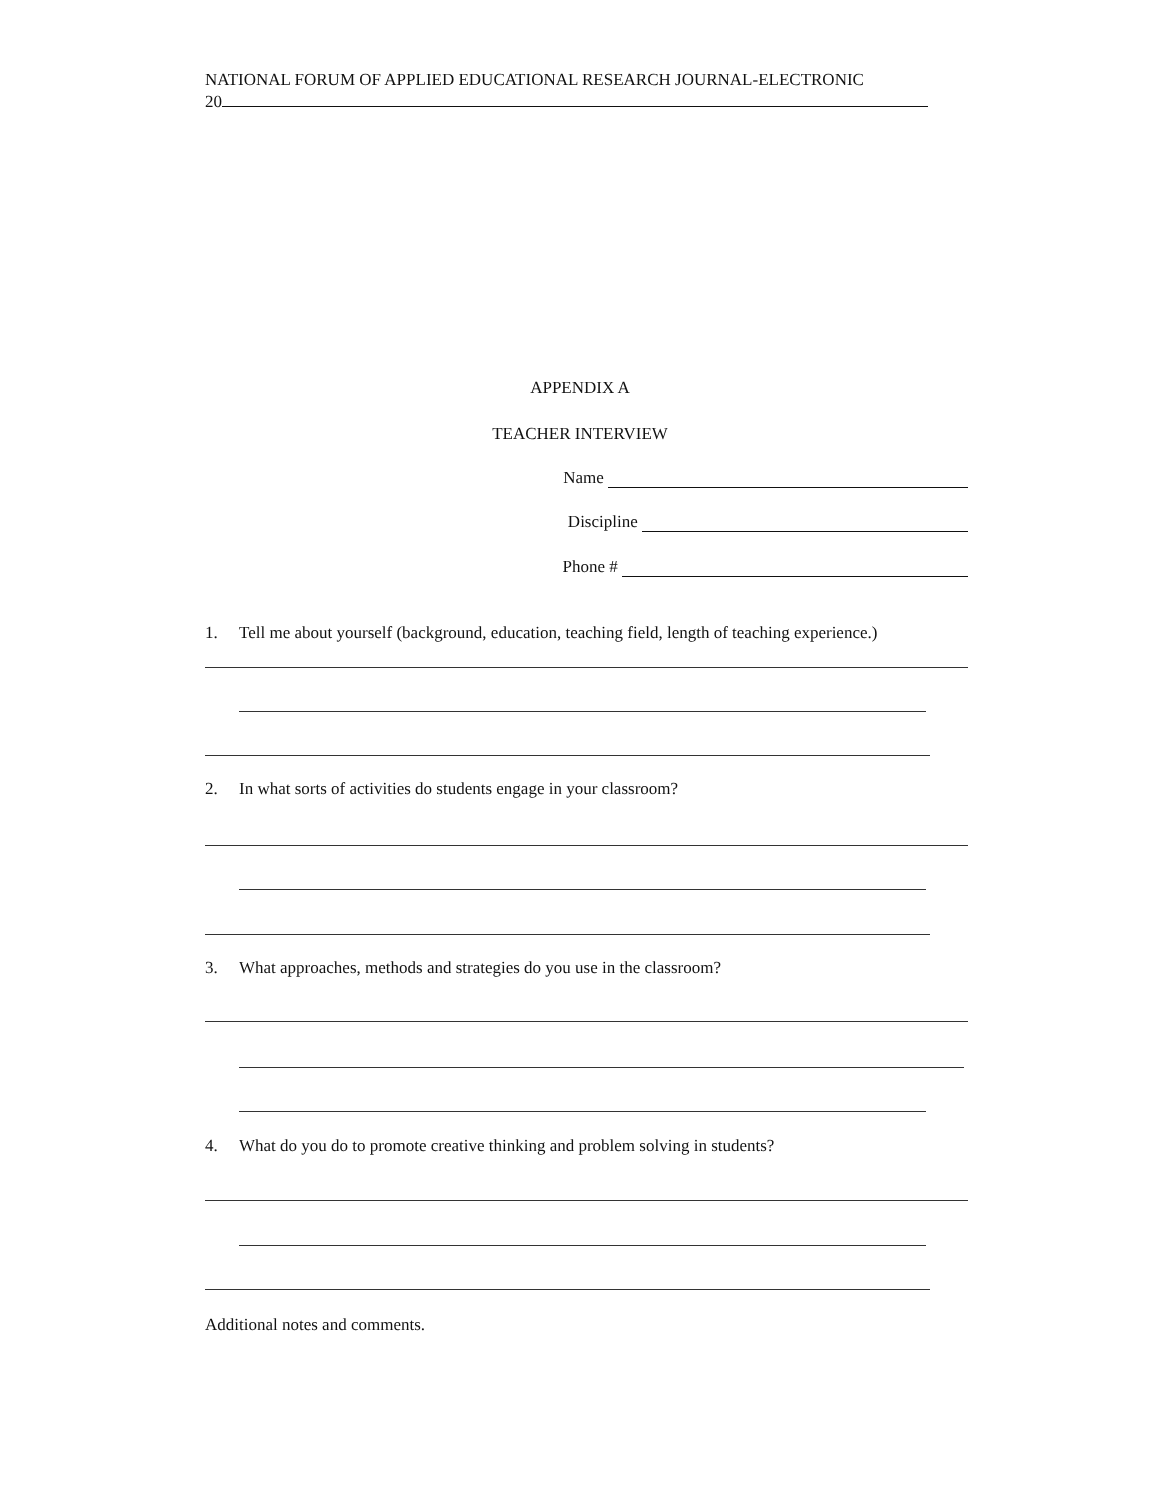NATIONAL FORUM OF APPLIED EDUCATIONAL RESEARCH JOURNAL-ELECTRONIC
20
APPENDIX A
TEACHER INTERVIEW
Name
Discipline
Phone #
1. Tell me about yourself (background, education, teaching field, length of teaching experience.)
2. In what sorts of activities do students engage in your classroom?
3. What approaches, methods and strategies do you use in the classroom?
4. What do you do to promote creative thinking and problem solving in students?
Additional notes and comments.